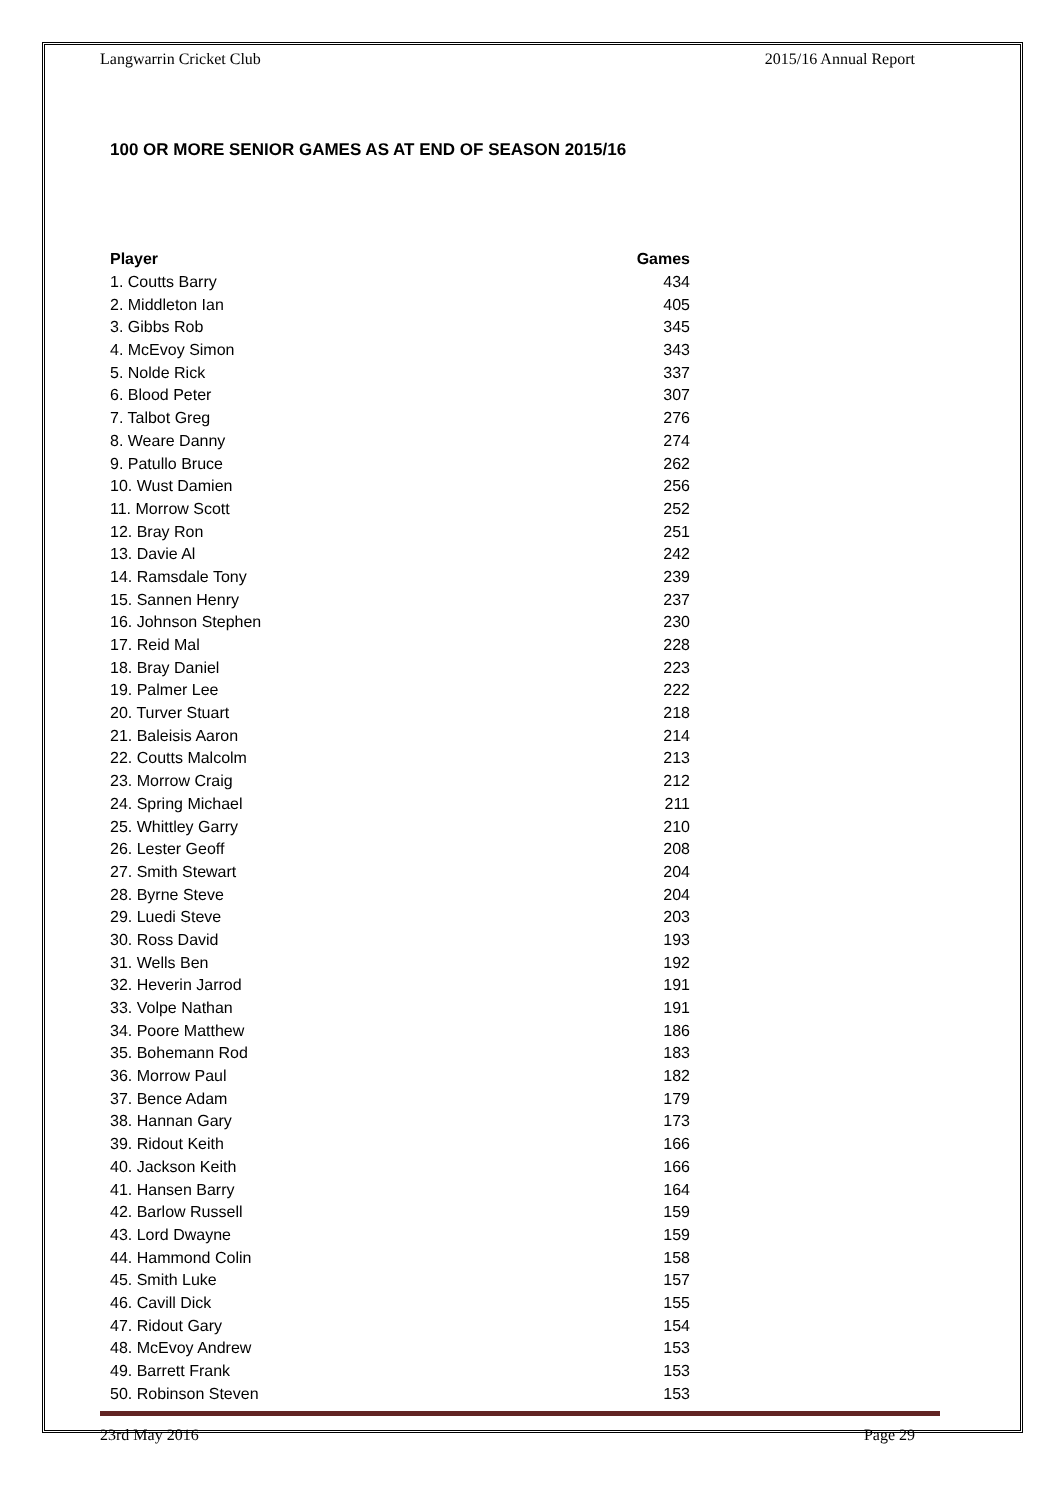Langwarrin Cricket Club 2015/16 Annual Report
100 OR MORE SENIOR GAMES AS AT END OF SEASON 2015/16
| Player | Games |
| --- | --- |
| 1. Coutts Barry | 434 |
| 2. Middleton Ian | 405 |
| 3. Gibbs Rob | 345 |
| 4. McEvoy Simon | 343 |
| 5. Nolde Rick | 337 |
| 6. Blood Peter | 307 |
| 7. Talbot Greg | 276 |
| 8. Weare Danny | 274 |
| 9. Patullo Bruce | 262 |
| 10. Wust Damien | 256 |
| 11. Morrow Scott | 252 |
| 12. Bray Ron | 251 |
| 13. Davie Al | 242 |
| 14. Ramsdale Tony | 239 |
| 15. Sannen Henry | 237 |
| 16. Johnson Stephen | 230 |
| 17. Reid Mal | 228 |
| 18. Bray Daniel | 223 |
| 19. Palmer Lee | 222 |
| 20. Turver Stuart | 218 |
| 21. Baleisis Aaron | 214 |
| 22. Coutts Malcolm | 213 |
| 23. Morrow Craig | 212 |
| 24. Spring Michael | 211 |
| 25. Whittley Garry | 210 |
| 26. Lester Geoff | 208 |
| 27. Smith Stewart | 204 |
| 28. Byrne Steve | 204 |
| 29. Luedi Steve | 203 |
| 30. Ross David | 193 |
| 31. Wells Ben | 192 |
| 32. Heverin Jarrod | 191 |
| 33. Volpe Nathan | 191 |
| 34. Poore Matthew | 186 |
| 35. Bohemann Rod | 183 |
| 36. Morrow Paul | 182 |
| 37. Bence Adam | 179 |
| 38. Hannan Gary | 173 |
| 39. Ridout Keith | 166 |
| 40. Jackson Keith | 166 |
| 41. Hansen Barry | 164 |
| 42. Barlow Russell | 159 |
| 43. Lord Dwayne | 159 |
| 44. Hammond Colin | 158 |
| 45. Smith Luke | 157 |
| 46. Cavill Dick | 155 |
| 47. Ridout Gary | 154 |
| 48. McEvoy Andrew | 153 |
| 49. Barrett Frank | 153 |
| 50. Robinson Steven | 153 |
23rd May 2016 Page 29